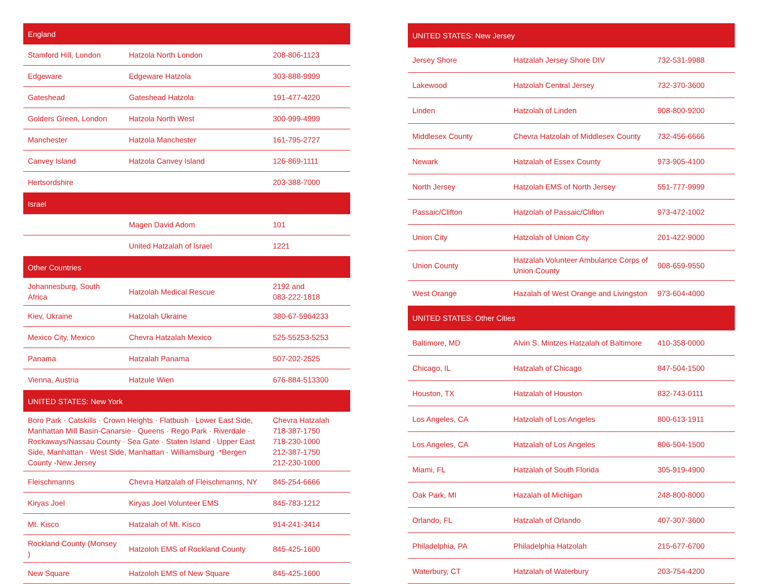| England | | |
| --- | --- | --- |
| Stamford Hill, London | Hatzola North London | 208-806-1123 |
| Edgeware | Edgeware Hatzola | 303-888-9999 |
| Gateshead | Gateshead Hatzola | 191-477-4220 |
| Golders Green, London | Hatzola North West | 300-999-4999 |
| Manchester | Hatzola Manchester | 161-795-2727 |
| Canvey Island | Hatzola Canvey Island | 126-869-1111 |
| Hertsordshire | | 203-388-7000 |
| Israel | | |
| | Magen David Adom | 101 |
| | United Hatzalah of Israel | 1221 |
| Other Countries | | |
| Johannesburg, South Africa | Hatzolah Medical Rescue | 2192 and 083-222-1818 |
| Kiev, Ukraine | Hatzolah Ukraine | 380-67-5964233 |
| Mexico City, Mexico | Chevra Hatzalah Mexico | 525-55253-5253 |
| Panama | Hatzalah Panama | 507-202-2525 |
| Vienna, Austria | Hatzule Wien | 676-884-513300 |
| UNITED STATES: New York | | |
| Boro Park · Catskills · Crown Heights · Flatbush · Lower East Side, Manhattan Mill Basin-Canarsie · Queens · Rego Park · Riverdale · Rockaways/Nassau County · Sea Gate · Staten Island · Upper East Side, Manhattan · West Side, Manhattan · Williamsburg ·*Bergen County -New Jersey | | Chevra Hatzalah 718-387-1750 718-230-1000 212-387-1750 212-230-1000 |
| Fleischmanns | Chevra Hatzalah of Fleischmanns, NY | 845-254-6666 |
| Kiryas Joel | Kiryas Joel Volunteer EMS | 845-783-1212 |
| Mt. Kisco | Hatzalah of Mt. Kisco | 914-241-3414 |
| Rockland County (Monsey ) | Hatzoloh EMS of Rockland County | 845-425-1600 |
| New Square | Hatzoloh EMS of New Square | 845-425-1600 |
| UNITED STATES: New Jersey | | |
| --- | --- | --- |
| Jersey Shore | Hatzalah Jersey Shore DIV | 732-531-9988 |
| Lakewood | Hatzolah Central Jersey | 732-370-3600 |
| Linden | Hatzolah of Linden | 908-800-9200 |
| Middlesex County | Chevra Hatzolah of Middlesex County | 732-456-6666 |
| Newark | Hatzalah of Essex County | 973-905-4100 |
| North Jersey | Hatzolah EMS of North Jersey | 551-777-9999 |
| Passaic/Clifton | Hatzolah of Passaic/Clifton | 973-472-1002 |
| Union City | Hatzolah of Union City | 201-422-9000 |
| Union County | Hatzalah Volunteer Ambulance Corps of Union County | 908-659-9550 |
| West Orange | Hazalah of West Orange and Livingston | 973-604-4000 |
| UNITED STATES: Other Cities | | |
| Baltimore, MD | Alvin S. Mintzes Hatzalah of Baltimore | 410-358-0000 |
| Chicago, IL | Hatzalah of Chicago | 847-504-1500 |
| Houston, TX | Hatzalah of Houston | 832-743-0111 |
| Los Angeles, CA | Hatzolah of Los Angeles | 800-613-1911 |
| Los Angeles, CA | Hatzalah of Los Angeles | 806-504-1500 |
| Miami, FL | Hatzalah of South Florida | 305-919-4900 |
| Oak Park, MI | Hazalah of Michigan | 248-800-8000 |
| Orlando, FL | Hatzalah of Orlando | 407-307-3600 |
| Philadelphia, PA | Philadelphia Hatzolah | 215-677-6700 |
| Waterbury, CT | Hatzalah of Waterbury | 203-754-4200 |